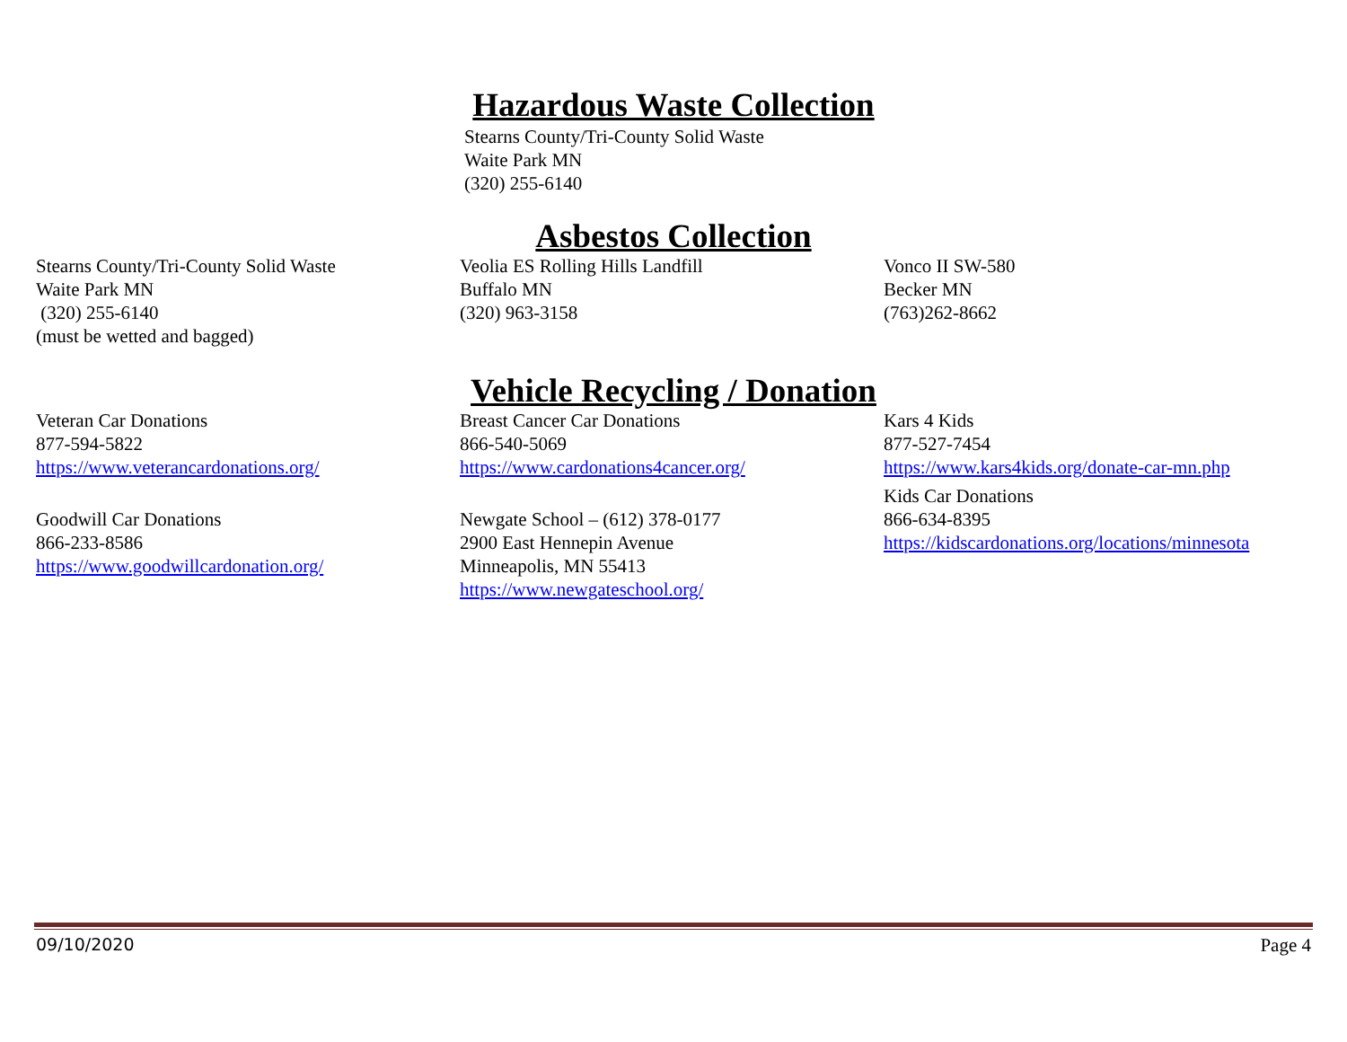Hazardous Waste Collection
Stearns County/Tri-County Solid Waste
Waite Park MN
(320) 255-6140
Asbestos Collection
Stearns County/Tri-County Solid Waste
Waite Park MN
(320) 255-6140
(must be wetted and bagged)
Veolia ES Rolling Hills Landfill
Buffalo MN
(320) 963-3158
Vonco II SW-580
Becker MN
(763)262-8662
Vehicle Recycling / Donation
Veteran Car Donations
877-594-5822
https://www.veterancardonations.org/
Goodwill Car Donations
866-233-8586
https://www.goodwillcardonation.org/
Breast Cancer Car Donations
866-540-5069
https://www.cardonations4cancer.org/
Newgate School – (612) 378-0177
2900 East Hennepin Avenue
Minneapolis, MN 55413
https://www.newgateschool.org/
Kars 4 Kids
877-527-7454
https://www.kars4kids.org/donate-car-mn.php
Kids Car Donations
866-634-8395
https://kidscardonations.org/locations/minnesota
09/10/2020 Page 4